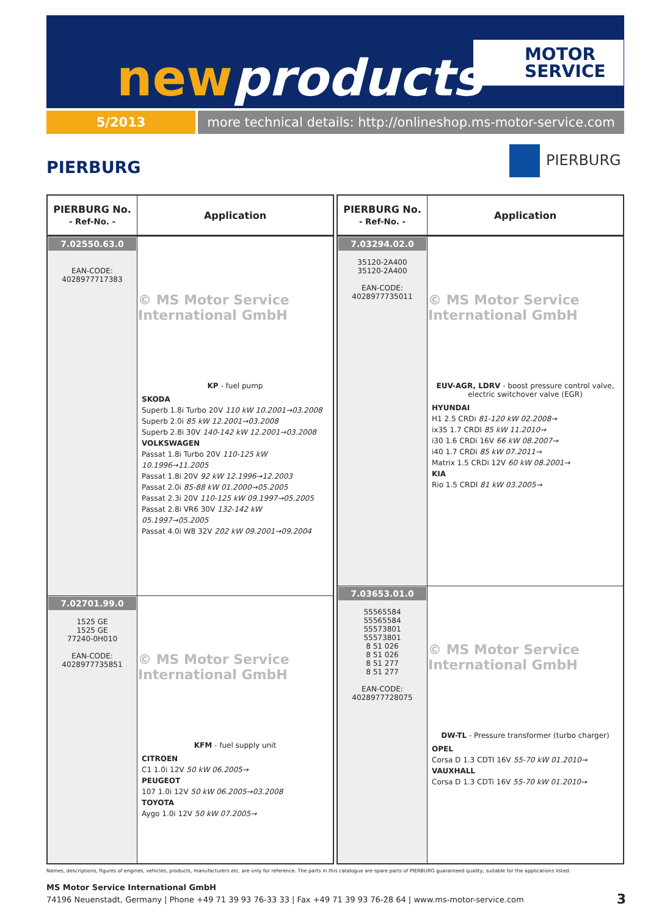newproducts
MOTOR
SERVICE
5/2013 more technical details: http://onlineshop.ms-motor-service.com
PIERBURG
PIERBURG
| PIERBURG No. - Ref-No. - | Application |
| --- | --- |
| 7.02550.63.0 EAN-CODE: 4028977717383 | © MS Motor Service International GmbH KP - fuel pump SKODA Superb 1.8i Turbo 20V 110 kW 10.2001→03.2008 Superb 2.0i 85 kW 12.2001→03.2008 Superb 2.8i 30V 140-142 kW 12.2001→03.2008 VOLKSWAGEN Passat 1.8i Turbo 20V 110-125 kW 10.1996→11.2005 Passat 1.8i 20V 92 kW 12.1996→12.2003 Passat 2.0i 85-88 kW 01.2000→05.2005 Passat 2.3i 20V 110-125 kW 09.1997→05.2005 Passat 2.8i VR6 30V 132-142 kW 05.1997→05.2005 Passat 4.0i W8 32V 202 kW 09.2001→09.2004 |
| 7.02701.99.0 1525 GE 1525 GE 77240-0H010 EAN-CODE: 4028977735851 | © MS Motor Service International GmbH KFM - fuel supply unit CITROEN C1 1.0i 12V 50 kW 06.2005→ PEUGEOT 107 1.0i 12V 50 kW 06.2005→03.2008 TOYOTA Aygo 1.0i 12V 50 kW 07.2005→ |
| PIERBURG No. - Ref-No. - | Application |
| --- | --- |
| 7.03294.02.0 35120-2A400 35120-2A400 EAN-CODE: 4028977735011 | © MS Motor Service International GmbH EUV-AGR, LDRV - boost pressure control valve, electric switchover valve (EGR) HYUNDAI H1 2.5 CRDi 81-120 kW 02.2008→ ix35 1.7 CRDI 85 kW 11.2010→ i30 1.6 CRDi 16V 66 kW 08.2007→ i40 1.7 CRDi 85 kW 07.2011→ Matrix 1.5 CRDi 12V 60 kW 08.2001→ KIA Rio 1.5 CRDI 81 kW 03.2005→ |
| 7.03653.01.0 55565584 55565584 55573801 55573801 8 51 026 8 51 026 8 51 277 8 51 277 EAN-CODE: 4028977728075 | © MS Motor Service International GmbH DW-TL - Pressure transformer (turbo charger) OPEL Corsa D 1.3 CDTI 16V 55-70 kW 01.2010→ VAUXHALL Corsa D 1.3 CDTi 16V 55-70 kW 01.2010→ |
Names, descriptions, figures of engines, vehicles, products, manufacturers etc. are only for reference. The parts in this catalogue are spare parts of PIERBURG guaranteed quality, suitable for the applications listed.
MS Motor Service International GmbH
74196 Neuenstadt, Germany | Phone +49 71 39 93 76-33 33 | Fax +49 71 39 93 76-28 64 | www.ms-motor-service.com
3